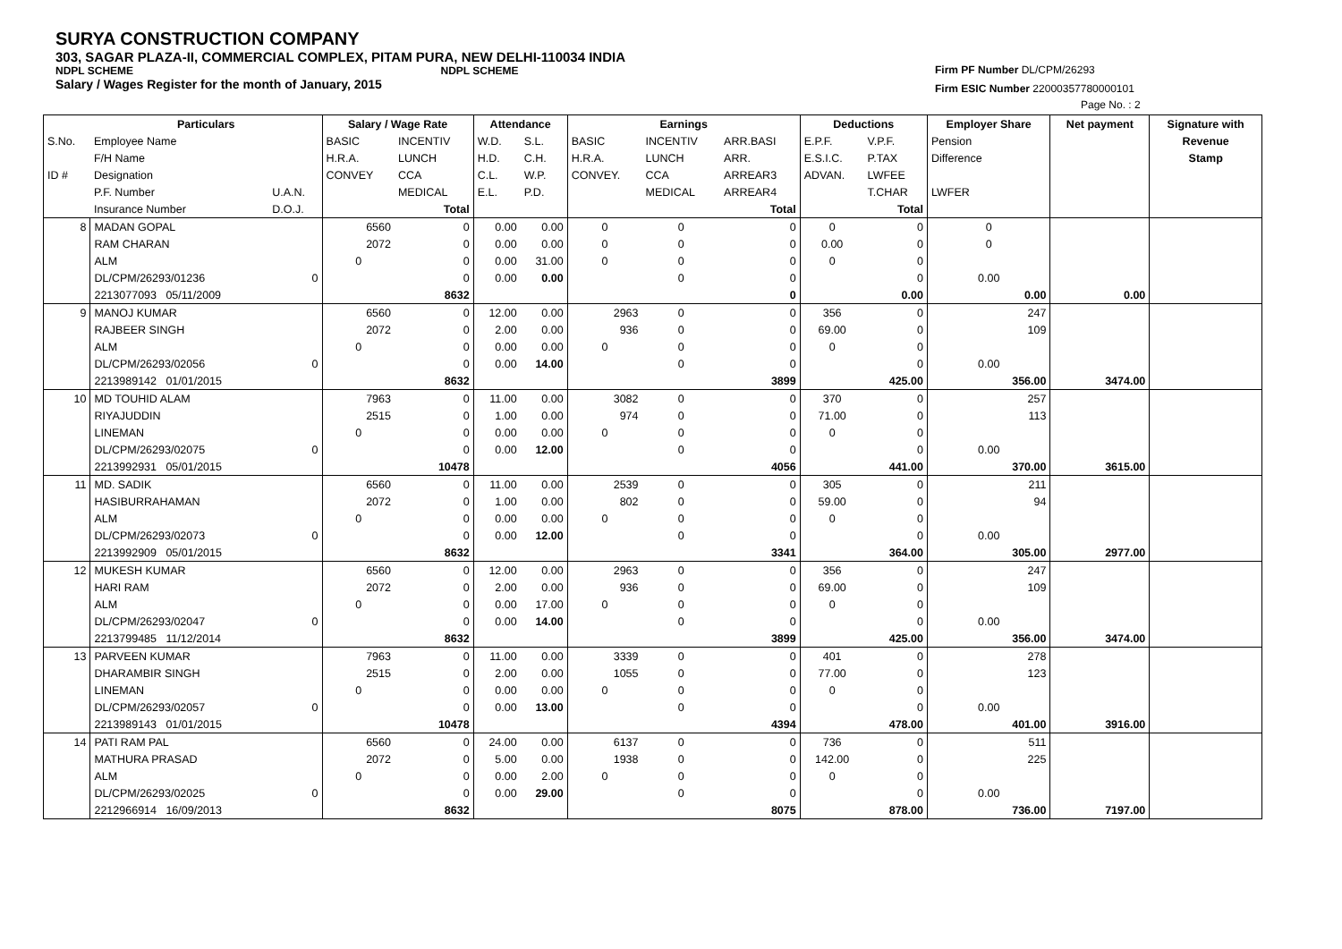SURYA CONSTRUCTION COMPANY
303, SAGAR PLAZA-II, COMMERCIAL COMPLEX, PITAM PURA, NEW DELHI-110034 INDIA
NDPL SCHEME NDPL SCHEME
Salary / Wages Register for the month of January, 2015
Firm PF Number DL/CPM/26293
Firm ESIC Number 22000357780000101
Page No. : 2
| | Particulars | | Salary / Wage Rate | | Attendance | | Earnings | | | Deductions | | Employer Share | Net payment | Signature with |
| --- | --- | --- | --- | --- | --- | --- | --- | --- | --- | --- | --- | --- | --- | --- |
| S.No. | Employee Name | | BASIC | INCENTIV | W.D. | S.L. | BASIC | INCENTIV | ARR.BASI | E.P.F. | V.P.F. | Pension | | Revenue |
| | F/H Name | | H.R.A. | LUNCH | H.D. | C.H. | H.R.A. | LUNCH | ARR. | E.S.I.C. | P.TAX | Difference | | Stamp |
| ID # | Designation | | CONVEY | CCA | C.L. | W.P. | CONVEY. | CCA | ARREAR3 | ADVAN. | LWFEE | | | |
| | P.F. Number | U.A.N. | | MEDICAL | E.L. | P.D. | | MEDICAL | ARREAR4 | | T.CHAR | LWFER | | |
| | Insurance Number | D.O.J. | | Total | | | | | Total | | Total | | | |
| 8 | MADAN GOPAL | | 6560 | 0 | 0.00 | 0.00 | 0 | 0 | 0 | 0 | 0 | 0 | | |
| | RAM CHARAN | | 2072 | 0 | 0.00 | 0.00 | 0 | 0 | 0 | 0.00 | 0 | 0 | | |
| | ALM | | 0 | 0 | 0.00 | 31.00 | 0 | 0 | 0 | 0 | 0 | | | |
| | DL/CPM/26293/01236 | 0 | | 0 | 0.00 | 0.00 | | 0 | 0 | | 0 | 0.00 | | |
| | 2213077093 05/11/2009 | | | 8632 | | | | | 0 | | 0.00 | 0.00 | 0.00 | |
| 9 | MANOJ KUMAR | | 6560 | 0 | 12.00 | 0.00 | 2963 | 0 | 0 | 356 | 0 | 247 | | |
| | RAJBEER SINGH | | 2072 | 0 | 2.00 | 0.00 | 936 | 0 | 0 | 69.00 | 0 | 109 | | |
| | ALM | | 0 | 0 | 0.00 | 0.00 | 0 | 0 | 0 | 0 | 0 | | | |
| | DL/CPM/26293/02056 | 0 | | 0 | 0.00 | 14.00 | | 0 | 0 | | 0 | 0.00 | | |
| | 2213989142 01/01/2015 | | | 8632 | | | | | 3899 | | 425.00 | 356.00 | 3474.00 | |
| 10 | MD TOUHID ALAM | | 7963 | 0 | 11.00 | 0.00 | 3082 | 0 | 0 | 370 | 0 | 257 | | |
| | RIYAJUDDIN | | 2515 | 0 | 1.00 | 0.00 | 974 | 0 | 0 | 71.00 | 0 | 113 | | |
| | LINEMAN | | 0 | 0 | 0.00 | 0.00 | 0 | 0 | 0 | 0 | 0 | | | |
| | DL/CPM/26293/02075 | 0 | | 0 | 0.00 | 12.00 | | 0 | 0 | | 0 | 0.00 | | |
| | 2213992931 05/01/2015 | | | 10478 | | | | | 4056 | | 441.00 | 370.00 | 3615.00 | |
| 11 | MD. SADIK | | 6560 | 0 | 11.00 | 0.00 | 2539 | 0 | 0 | 305 | 0 | 211 | | |
| | HASIBURRAHAMAN | | 2072 | 0 | 1.00 | 0.00 | 802 | 0 | 0 | 59.00 | 0 | 94 | | |
| | ALM | | 0 | 0 | 0.00 | 0.00 | 0 | 0 | 0 | 0 | 0 | | | |
| | DL/CPM/26293/02073 | 0 | | 0 | 0.00 | 12.00 | | 0 | 0 | | 0 | 0.00 | | |
| | 2213992909 05/01/2015 | | | 8632 | | | | | 3341 | | 364.00 | 305.00 | 2977.00 | |
| 12 | MUKESH KUMAR | | 6560 | 0 | 12.00 | 0.00 | 2963 | 0 | 0 | 356 | 0 | 247 | | |
| | HARI RAM | | 2072 | 0 | 2.00 | 0.00 | 936 | 0 | 0 | 69.00 | 0 | 109 | | |
| | ALM | | 0 | 0 | 0.00 | 17.00 | 0 | 0 | 0 | 0 | 0 | | | |
| | DL/CPM/26293/02047 | 0 | | 0 | 0.00 | 14.00 | | 0 | 0 | | 0 | 0.00 | | |
| | 2213799485 11/12/2014 | | | 8632 | | | | | 3899 | | 425.00 | 356.00 | 3474.00 | |
| 13 | PARVEEN KUMAR | | 7963 | 0 | 11.00 | 0.00 | 3339 | 0 | 0 | 401 | 0 | 278 | | |
| | DHARAMBIR SINGH | | 2515 | 0 | 2.00 | 0.00 | 1055 | 0 | 0 | 77.00 | 0 | 123 | | |
| | LINEMAN | | 0 | 0 | 0.00 | 0.00 | 0 | 0 | 0 | 0 | 0 | | | |
| | DL/CPM/26293/02057 | 0 | | 0 | 0.00 | 13.00 | | 0 | 0 | | 0 | 0.00 | | |
| | 2213989143 01/01/2015 | | | 10478 | | | | | 4394 | | 478.00 | 401.00 | 3916.00 | |
| 14 | PATI RAM PAL | | 6560 | 0 | 24.00 | 0.00 | 6137 | 0 | 0 | 736 | 0 | 511 | | |
| | MATHURA PRASAD | | 2072 | 0 | 5.00 | 0.00 | 1938 | 0 | 0 | 142.00 | 0 | 225 | | |
| | ALM | | 0 | 0 | 0.00 | 2.00 | 0 | 0 | 0 | 0 | 0 | | | |
| | DL/CPM/26293/02025 | 0 | | 0 | 0.00 | 29.00 | | 0 | 0 | | 0 | 0.00 | | |
| | 2212966914 16/09/2013 | | | 8632 | | | | | 8075 | | 878.00 | 736.00 | 7197.00 | |